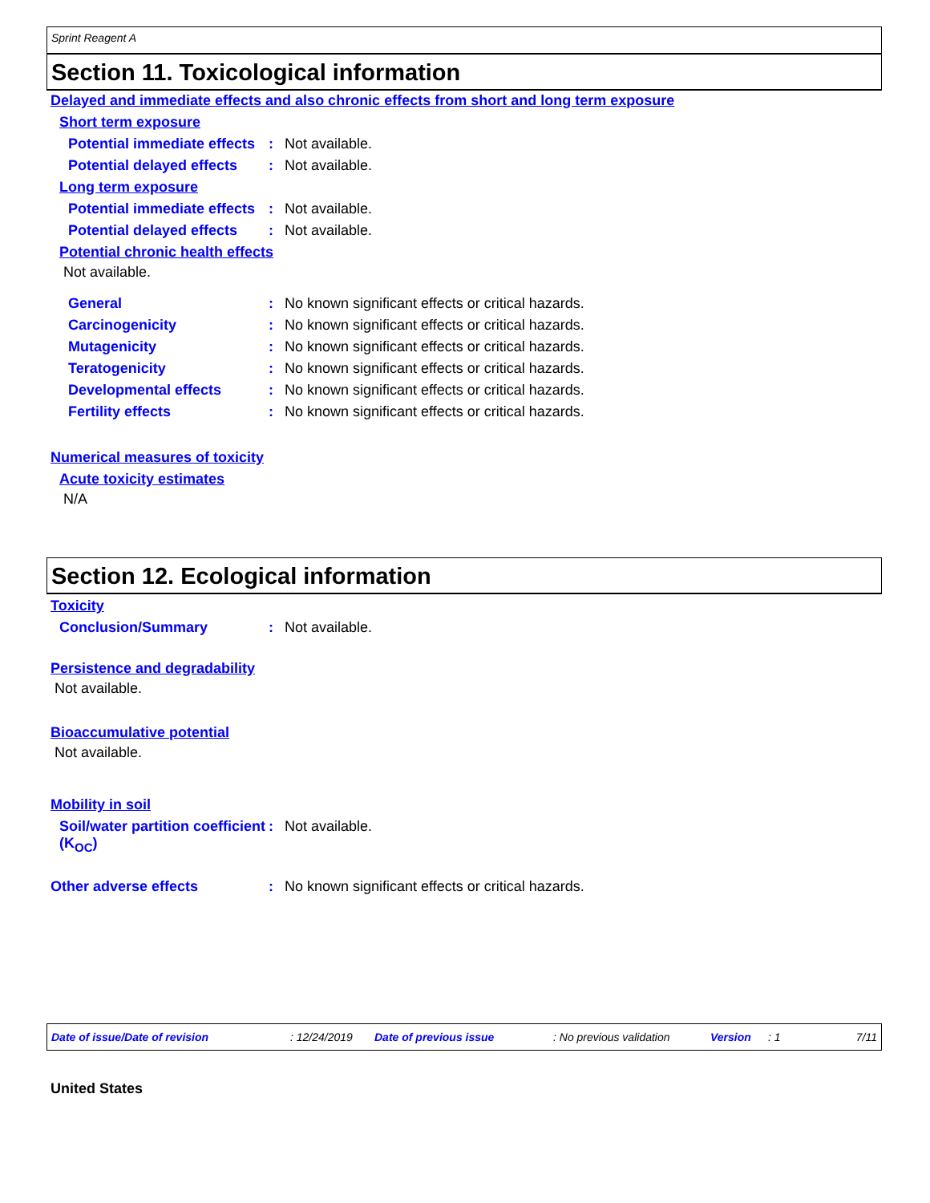Sprint Reagent A
Section 11. Toxicological information
Delayed and immediate effects and also chronic effects from short and long term exposure
Short term exposure
Potential immediate effects
: Not available.
Potential delayed effects
: Not available.
Long term exposure
Potential immediate effects
: Not available.
Potential delayed effects
: Not available.
Potential chronic health effects
Not available.
General : No known significant effects or critical hazards.
Carcinogenicity : No known significant effects or critical hazards.
Mutagenicity : No known significant effects or critical hazards.
Teratogenicity : No known significant effects or critical hazards.
Developmental effects : No known significant effects or critical hazards.
Fertility effects : No known significant effects or critical hazards.
Numerical measures of toxicity
Acute toxicity estimates
N/A
Section 12. Ecological information
Toxicity
Conclusion/Summary : Not available.
Persistence and degradability
Not available.
Bioaccumulative potential
Not available.
Mobility in soil
Soil/water partition coefficient (K<sub>OC</sub>)
: Not available.
Other adverse effects : No known significant effects or critical hazards.
Date of issue/Date of revision: 12/24/2019 Date of previous issue: No previous validation Version: 1 7/11
United States